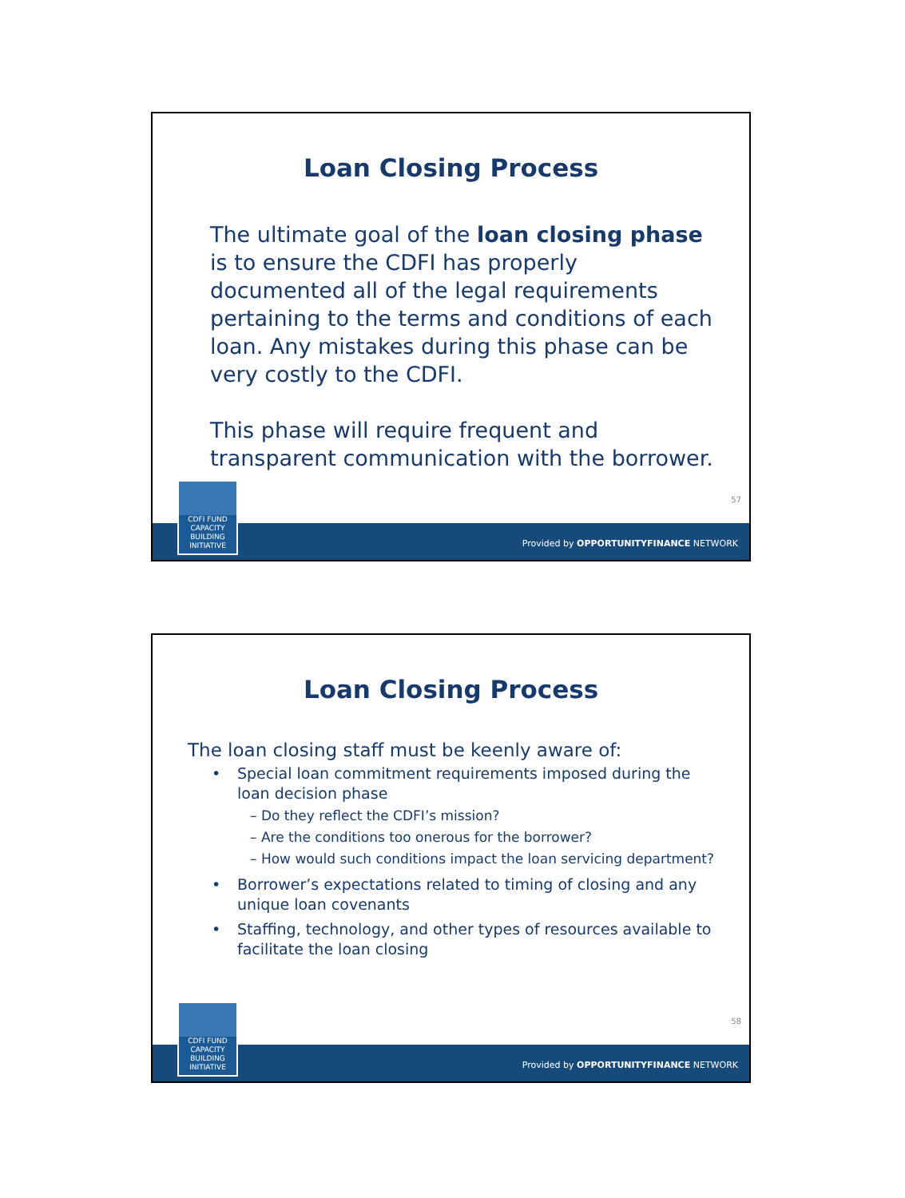Loan Closing Process
The ultimate goal of the loan closing phase is to ensure the CDFI has properly documented all of the legal requirements pertaining to the terms and conditions of each loan. Any mistakes during this phase can be very costly to the CDFI.
This phase will require frequent and transparent communication with the borrower.
57
CDFI FUND
CAPACITY
BUILDING
INITIATIVE
Provided by OPPORTUNITYFINANCE NETWORK
Loan Closing Process
The loan closing staff must be keenly aware of:
• Special loan commitment requirements imposed during the loan decision phase
– Do they reflect the CDFI’s mission?
– Are the conditions too onerous for the borrower?
– How would such conditions impact the loan servicing department?
• Borrower’s expectations related to timing of closing and any unique loan covenants
• Staffing, technology, and other types of resources available to facilitate the loan closing
58
CDFI FUND
CAPACITY
BUILDING
INITIATIVE
Provided by OPPORTUNITYFINANCE NETWORK